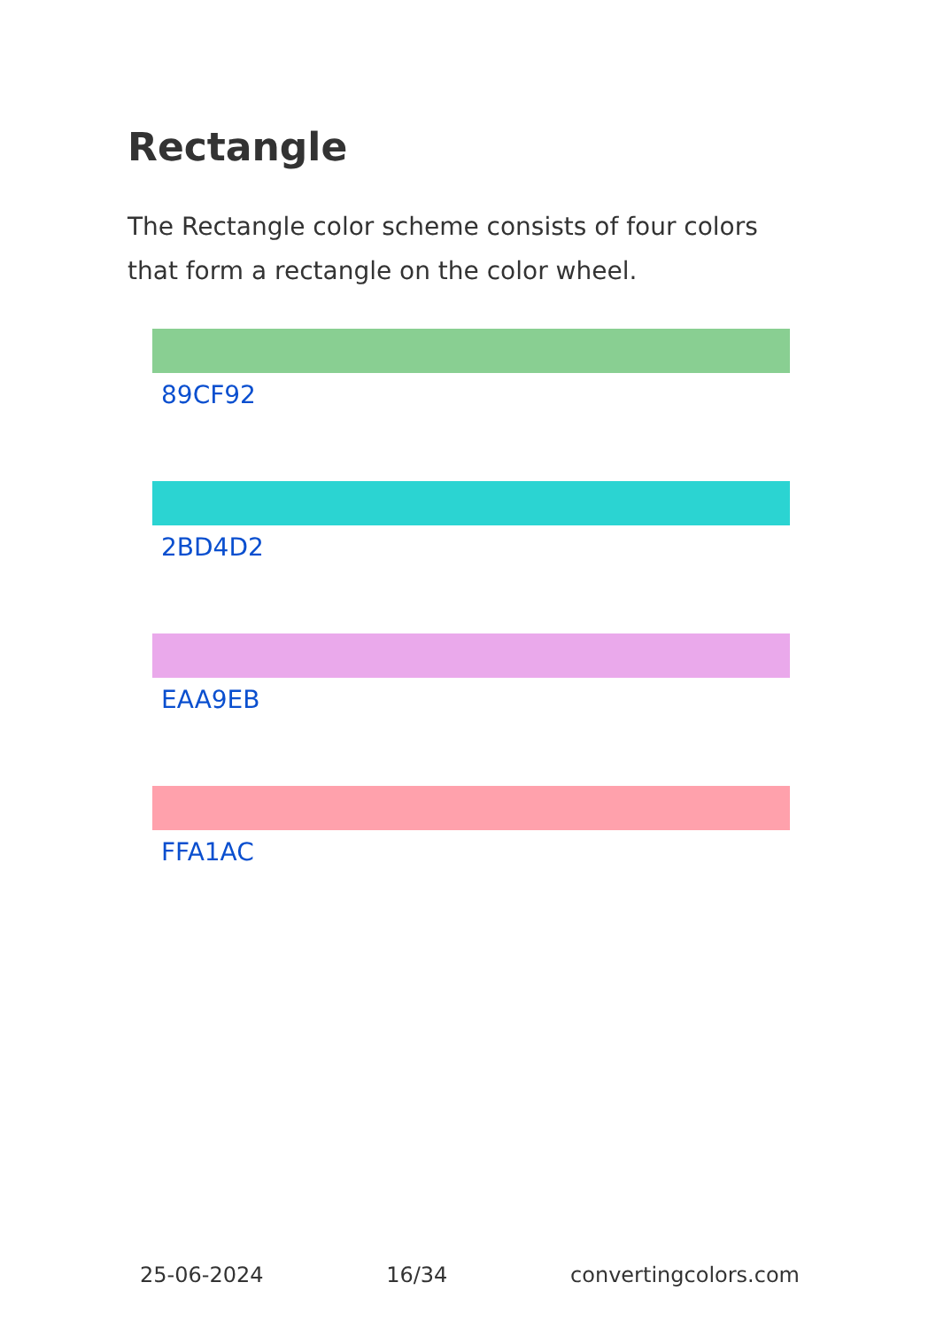Rectangle
The Rectangle color scheme consists of four colors that form a rectangle on the color wheel.
89CF92
2BD4D2
EAA9EB
FFA1AC
25-06-2024 16/34 convertingcolors.com